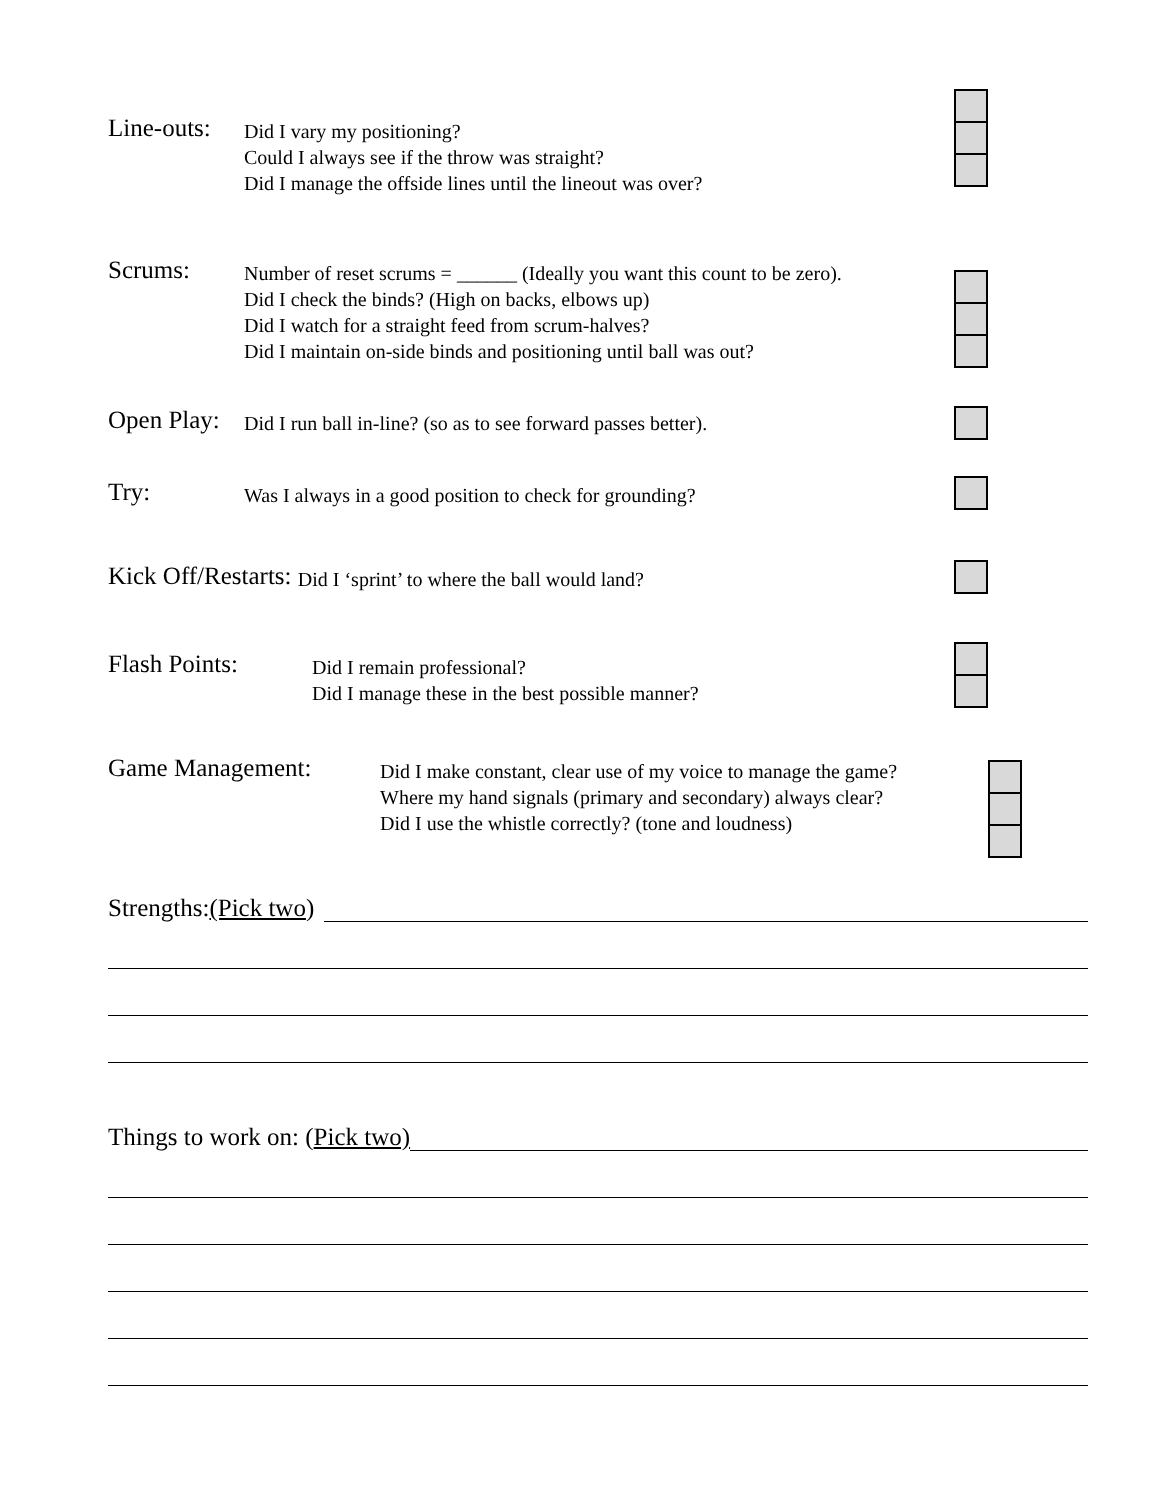Line-outs:
Did I vary my positioning?
Could I always see if the throw was straight?
Did I manage the offside lines until the lineout was over?
Scrums:
Number of reset scrums = ______ (Ideally you want this count to be zero).
Did I check the binds? (High on backs, elbows up)
Did I watch for a straight feed from scrum-halves?
Did I maintain on-side binds and positioning until ball was out?
Open Play:
Did I run ball in-line? (so as to see forward passes better).
Try:
Was I always in a good position to check for grounding?
Kick Off/Restarts:
Did I ‘sprint’ to where the ball would land?
Flash Points:
Did I remain professional?
Did I manage these in the best possible manner?
Game Management:
Did I make constant, clear use of my voice to manage the game?
Where my hand signals (primary and secondary) always clear?
Did I use the whistle correctly? (tone and loudness)
Strengths: (Pick two)
Things to work on: (Pick two)